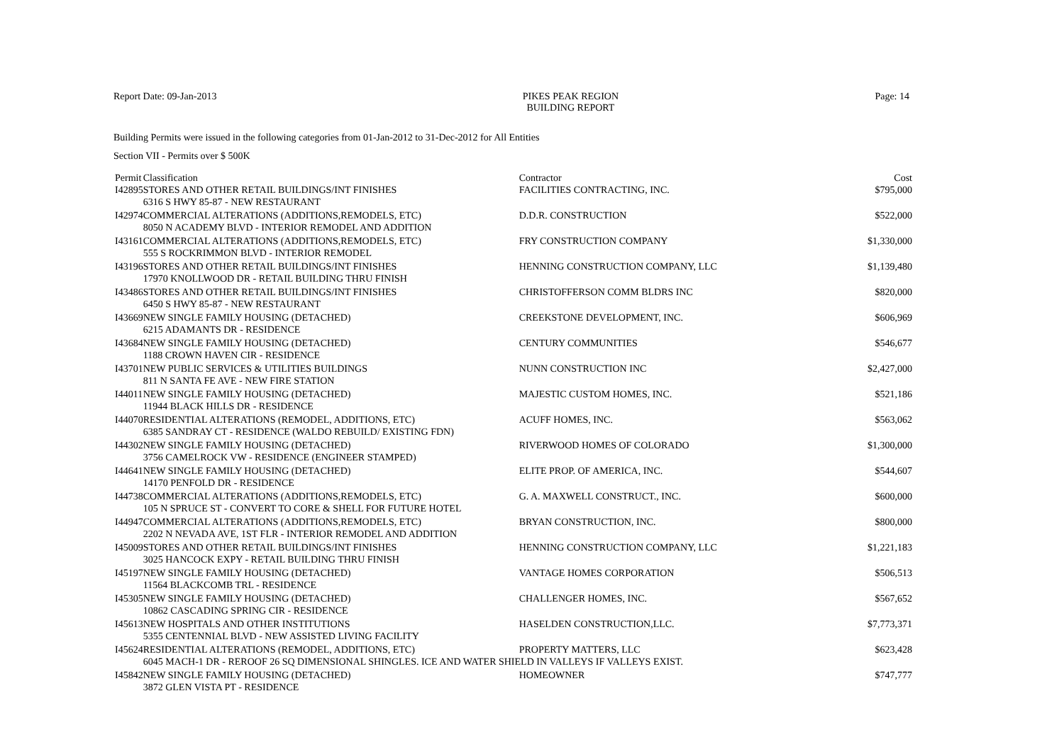Report Date: 09-Jan-2013 PIKES PEAK REGION
BUILDING REPORT Page: 14
Building Permits were issued in the following categories from 01-Jan-2012 to 31-Dec-2012 for All Entities
Section VII - Permits over $ 500K
| Permit | Classification | Contractor | Cost |
| --- | --- | --- | --- |
| I42895 | STORES AND OTHER RETAIL BUILDINGS/INT FINISHES | FACILITIES CONTRACTING, INC. | $795,000 |
| | 6316 S HWY 85-87 - NEW RESTAURANT | | |
| I42974 | COMMERCIAL ALTERATIONS (ADDITIONS,REMODELS, ETC) | D.D.R. CONSTRUCTION | $522,000 |
| | 8050 N ACADEMY BLVD - INTERIOR REMODEL AND ADDITION | | |
| I43161 | COMMERCIAL ALTERATIONS (ADDITIONS,REMODELS, ETC) | FRY CONSTRUCTION COMPANY | $1,330,000 |
| | 555 S ROCKRIMMON BLVD - INTERIOR REMODEL | | |
| I43196 | STORES AND OTHER RETAIL BUILDINGS/INT FINISHES | HENNING CONSTRUCTION COMPANY, LLC | $1,139,480 |
| | 17970 KNOLLWOOD DR - RETAIL BUILDING THRU FINISH | | |
| I43486 | STORES AND OTHER RETAIL BUILDINGS/INT FINISHES | CHRISTOFFERSON COMM BLDRS INC | $820,000 |
| | 6450 S HWY 85-87 - NEW RESTAURANT | | |
| I43669 | NEW SINGLE FAMILY HOUSING (DETACHED) | CREEKSTONE DEVELOPMENT, INC. | $606,969 |
| | 6215 ADAMANTS DR - RESIDENCE | | |
| I43684 | NEW SINGLE FAMILY HOUSING (DETACHED) | CENTURY COMMUNITIES | $546,677 |
| | 1188 CROWN HAVEN CIR - RESIDENCE | | |
| I43701 | NEW PUBLIC SERVICES & UTILITIES BUILDINGS | NUNN CONSTRUCTION INC | $2,427,000 |
| | 811 N SANTA FE AVE - NEW FIRE STATION | | |
| I44011 | NEW SINGLE FAMILY HOUSING (DETACHED) | MAJESTIC CUSTOM HOMES, INC. | $521,186 |
| | 11944 BLACK HILLS DR - RESIDENCE | | |
| I44070 | RESIDENTIAL ALTERATIONS (REMODEL, ADDITIONS, ETC) | ACUFF HOMES, INC. | $563,062 |
| | 6385 SANDRAY CT - RESIDENCE (WALDO REBUILD/ EXISTING FDN) | | |
| I44302 | NEW SINGLE FAMILY HOUSING (DETACHED) | RIVERWOOD HOMES OF COLORADO | $1,300,000 |
| | 3756 CAMELROCK VW - RESIDENCE (ENGINEER STAMPED) | | |
| I44641 | NEW SINGLE FAMILY HOUSING (DETACHED) | ELITE PROP. OF AMERICA, INC. | $544,607 |
| | 14170 PENFOLD DR - RESIDENCE | | |
| I44738 | COMMERCIAL ALTERATIONS (ADDITIONS,REMODELS, ETC) | G. A. MAXWELL CONSTRUCT., INC. | $600,000 |
| | 105 N SPRUCE ST - CONVERT TO CORE & SHELL FOR FUTURE HOTEL | | |
| I44947 | COMMERCIAL ALTERATIONS (ADDITIONS,REMODELS, ETC) | BRYAN CONSTRUCTION, INC. | $800,000 |
| | 2202 N NEVADA AVE, 1ST FLR - INTERIOR REMODEL AND ADDITION | | |
| I45009 | STORES AND OTHER RETAIL BUILDINGS/INT FINISHES | HENNING CONSTRUCTION COMPANY, LLC | $1,221,183 |
| | 3025 HANCOCK EXPY - RETAIL BUILDING THRU FINISH | | |
| I45197 | NEW SINGLE FAMILY HOUSING (DETACHED) | VANTAGE HOMES CORPORATION | $506,513 |
| | 11564 BLACKCOMB TRL - RESIDENCE | | |
| I45305 | NEW SINGLE FAMILY HOUSING (DETACHED) | CHALLENGER HOMES, INC. | $567,652 |
| | 10862 CASCADING SPRING CIR - RESIDENCE | | |
| I45613 | NEW HOSPITALS AND OTHER INSTITUTIONS | HASELDEN CONSTRUCTION,LLC. | $7,773,371 |
| | 5355 CENTENNIAL BLVD - NEW ASSISTED LIVING FACILITY | | |
| I45624 | RESIDENTIAL ALTERATIONS (REMODEL, ADDITIONS, ETC) | PROPERTY MATTERS, LLC | $623,428 |
| | 6045 MACH-1 DR - REROOF 26 SQ DIMENSIONAL SHINGLES. ICE AND WATER SHIELD IN VALLEYS IF VALLEYS EXIST. | | |
| I45842 | NEW SINGLE FAMILY HOUSING (DETACHED) | HOMEOWNER | $747,777 |
| | 3872 GLEN VISTA PT - RESIDENCE | | |